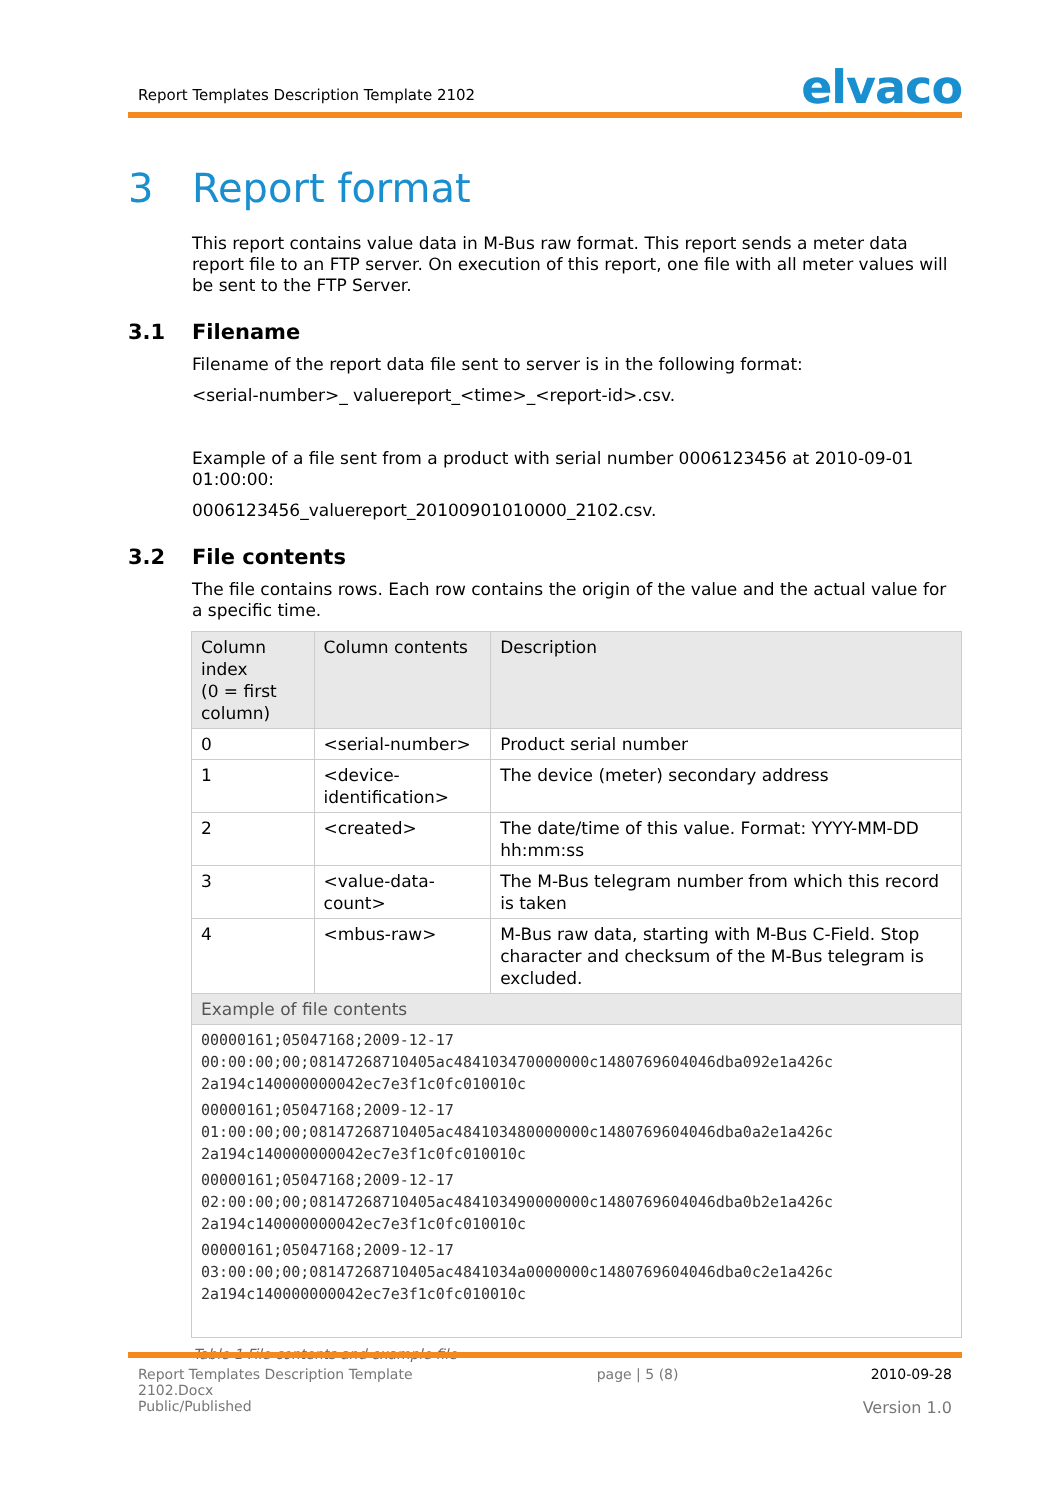Report Templates Description Template 2102
elvaco
3 Report format
This report contains value data in M-Bus raw format. This report sends a meter data report file to an FTP server. On execution of this report, one file with all meter values will be sent to the FTP Server.
3.1 Filename
Filename of the report data file sent to server is in the following format:
<serial-number>_ valuereport_<time>_<report-id>.csv.
Example of a file sent from a product with serial number 0006123456 at 2010-09-01 01:00:00:
0006123456_valuereport_20100901010000_2102.csv.
3.2 File contents
The file contains rows. Each row contains the origin of the value and the actual value for a specific time.
| Column index (0 = first column) | Column contents | Description |
| --- | --- | --- |
| 0 | <serial-number> | Product serial number |
| 1 | <device-identification> | The device (meter) secondary address |
| 2 | <created> | The date/time of this value. Format: YYYY-MM-DD hh:mm:ss |
| 3 | <value-data-count> | The M-Bus telegram number from which this record is taken |
| 4 | <mbus-raw> | M-Bus raw data, starting with M-Bus C-Field. Stop character and checksum of the M-Bus telegram is excluded. |
| Example of file contents | | |
| 00000161;05047168;2009-12-17 00:00:00;00;08147268710405ac484103470000000c1480769604046dba092e1a426c 2a194c140000000042ec7e3f1c0fc010010c 00000161;05047168;2009-12-17 01:00:00;00;08147268710405ac484103480000000c1480769604046dba0a2e1a426c 2a194c140000000042ec7e3f1c0fc010010c 00000161;05047168;2009-12-17 02:00:00;00;08147268710405ac484103490000000c1480769604046dba0b2e1a426c 2a194c140000000042ec7e3f1c0fc010010c 00000161;05047168;2009-12-17 03:00:00;00;08147268710405ac4841034a0000000c1480769604046dba0c2e1a426c 2a194c140000000042ec7e3f1c0fc010010c | | |
Table 1 File contents and example file
Report Templates Description Template
2102.Docx
Public/Published
page | 5 (8) 2010-09-28
Version 1.0